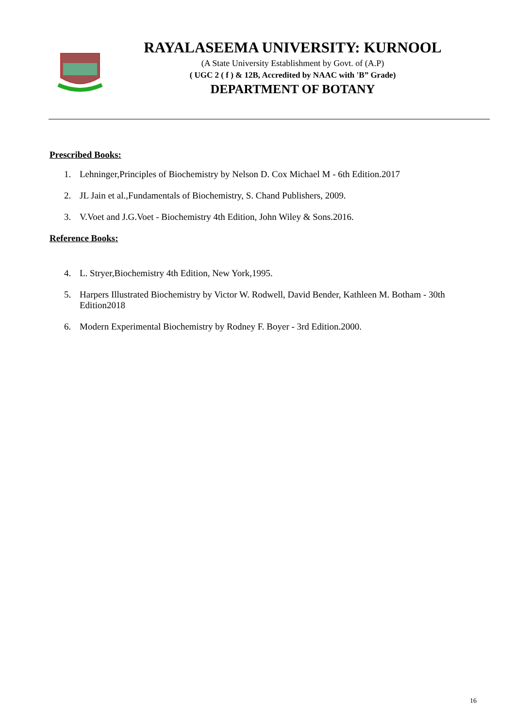RAYALASEEMA UNIVERSITY: KURNOOL
(A State University Establishment by Govt. of (A.P)
( UGC 2 ( f ) & 12B, Accredited by NAAC with 'B” Grade)
DEPARTMENT OF BOTANY
Prescribed Books:
1. Lehninger,Principles of Biochemistry by Nelson D. Cox Michael M - 6th Edition.2017
2. JL Jain et al.,Fundamentals of Biochemistry, S. Chand Publishers, 2009.
3. V.Voet and J.G.Voet - Biochemistry 4th Edition, John Wiley & Sons.2016.
Reference Books:
4. L. Stryer,Biochemistry 4th Edition, New York,1995.
5. Harpers Illustrated Biochemistry by Victor W. Rodwell, David Bender, Kathleen M. Botham - 30th Edition2018
6. Modern Experimental Biochemistry by Rodney F. Boyer - 3rd Edition.2000.
16